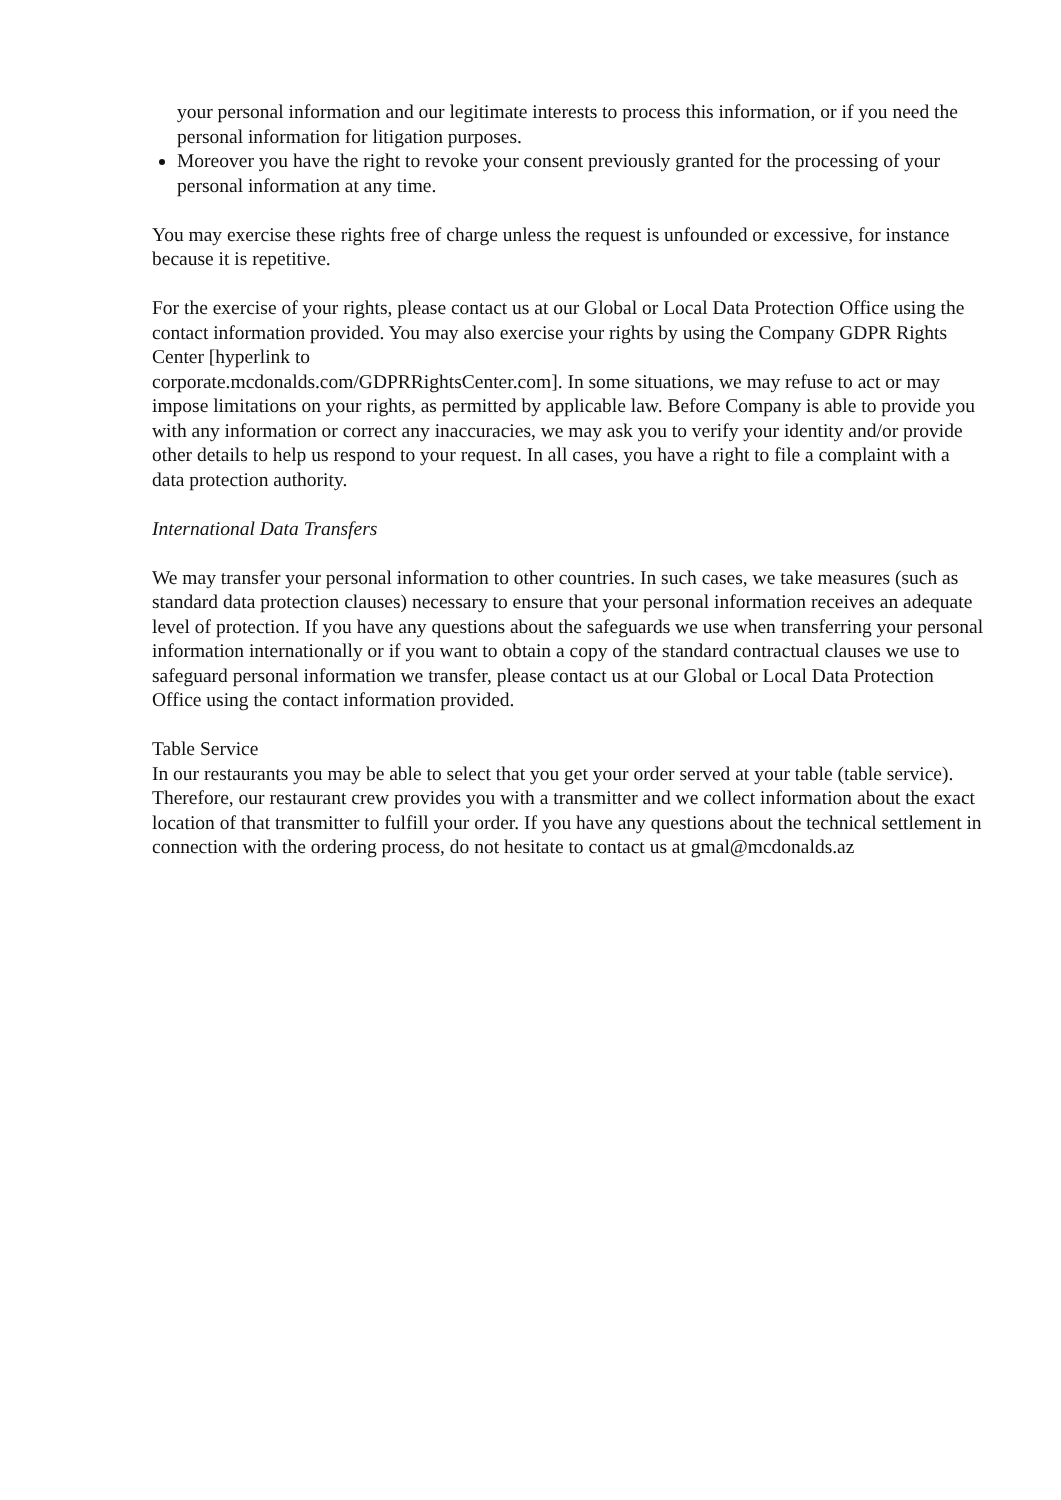your personal information and our legitimate interests to process this information, or if you need the personal information for litigation purposes.
Moreover you have the right to revoke your consent previously granted for the processing of your personal information at any time.
You may exercise these rights free of charge unless the request is unfounded or excessive, for instance because it is repetitive.
For the exercise of your rights, please contact us at our Global or Local Data Protection Office using the contact information provided. You may also exercise your rights by using the Company GDPR Rights Center [hyperlink to
corporate.mcdonalds.com/GDPRRightsCenter.com]. In some situations, we may refuse to act or may impose limitations on your rights, as permitted by applicable law. Before Company is able to provide you with any information or correct any inaccuracies, we may ask you to verify your identity and/or provide other details to help us respond to your request. In all cases, you have a right to file a complaint with a data protection authority.
International Data Transfers
We may transfer your personal information to other countries. In such cases, we take measures (such as standard data protection clauses) necessary to ensure that your personal information receives an adequate level of protection. If you have any questions about the safeguards we use when transferring your personal information internationally or if you want to obtain a copy of the standard contractual clauses we use to safeguard personal information we transfer, please contact us at our Global or Local Data Protection Office using the contact information provided.
Table Service
In our restaurants you may be able to select that you get your order served at your table (table service). Therefore, our restaurant crew provides you with a transmitter and we collect information about the exact location of that transmitter to fulfill your order. If you have any questions about the technical settlement in connection with the ordering process, do not hesitate to contact us at gmal@mcdonalds.az